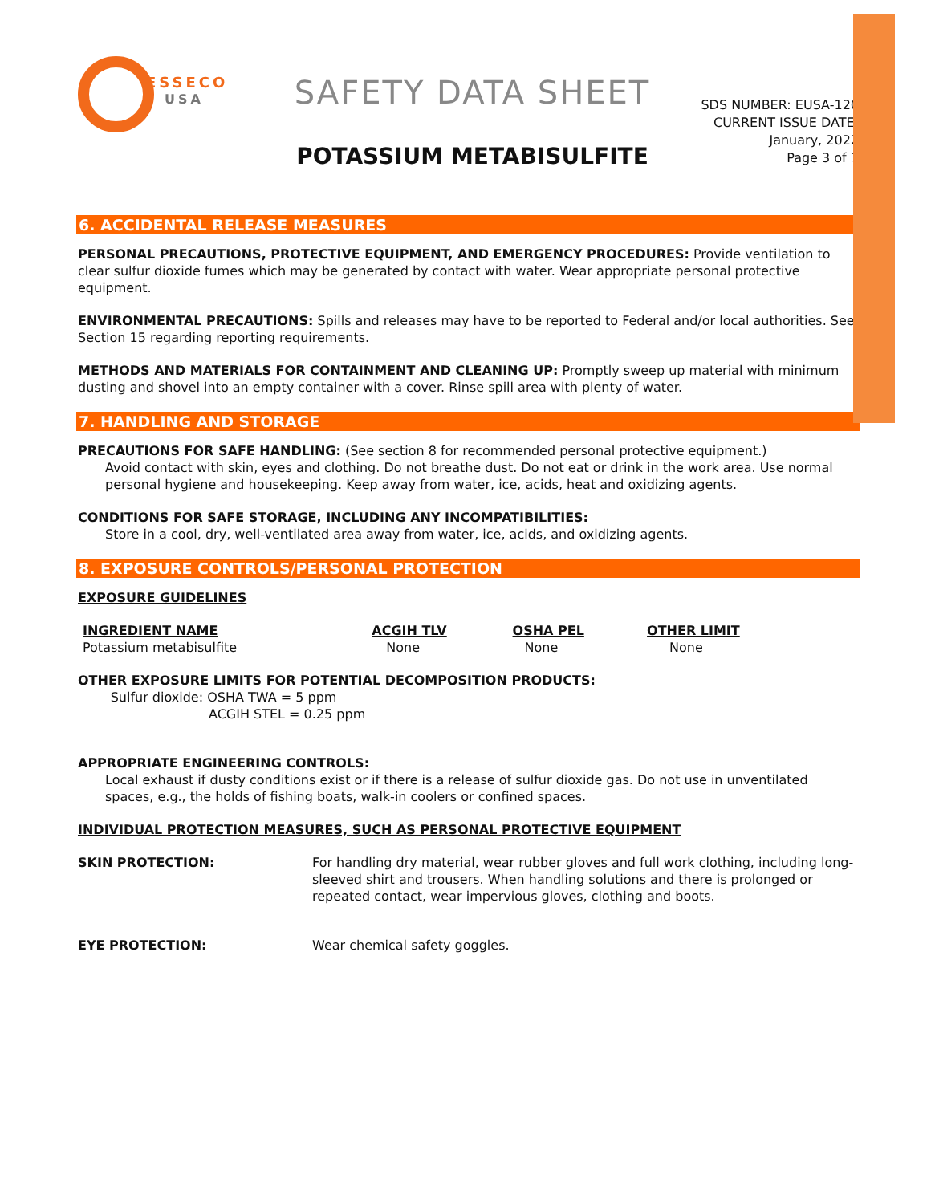ESSECO
USA
SAFETY DATA SHEET
POTASSIUM METABISULFITE
SDS NUMBER: EUSA-120
CURRENT ISSUE DATE:
January, 2022
Page 3 of 7
6. ACCIDENTAL RELEASE MEASURES
PERSONAL PRECAUTIONS, PROTECTIVE EQUIPMENT, AND EMERGENCY PROCEDURES: Provide ventilation to clear sulfur dioxide fumes which may be generated by contact with water. Wear appropriate personal protective equipment.
ENVIRONMENTAL PRECAUTIONS: Spills and releases may have to be reported to Federal and/or local authorities. See Section 15 regarding reporting requirements.
METHODS AND MATERIALS FOR CONTAINMENT AND CLEANING UP: Promptly sweep up material with minimum dusting and shovel into an empty container with a cover. Rinse spill area with plenty of water.
7. HANDLING AND STORAGE
PRECAUTIONS FOR SAFE HANDLING: (See section 8 for recommended personal protective equipment.)
Avoid contact with skin, eyes and clothing. Do not breathe dust. Do not eat or drink in the work area. Use normal personal hygiene and housekeeping. Keep away from water, ice, acids, heat and oxidizing agents.
CONDITIONS FOR SAFE STORAGE, INCLUDING ANY INCOMPATIBILITIES:
Store in a cool, dry, well-ventilated area away from water, ice, acids, and oxidizing agents.
8. EXPOSURE CONTROLS/PERSONAL PROTECTION
EXPOSURE GUIDELINES
| INGREDIENT NAME | ACGIH TLV | OSHA PEL | OTHER LIMIT |
| --- | --- | --- | --- |
| Potassium metabisulfite | None | None | None |
OTHER EXPOSURE LIMITS FOR POTENTIAL DECOMPOSITION PRODUCTS:
Sulfur dioxide: OSHA TWA = 5 ppm
ACGIH STEL = 0.25 ppm
APPROPRIATE ENGINEERING CONTROLS:
Local exhaust if dusty conditions exist or if there is a release of sulfur dioxide gas. Do not use in unventilated spaces, e.g., the holds of fishing boats, walk-in coolers or confined spaces.
INDIVIDUAL PROTECTION MEASURES, SUCH AS PERSONAL PROTECTIVE EQUIPMENT
SKIN PROTECTION: For handling dry material, wear rubber gloves and full work clothing, including long-sleeved shirt and trousers. When handling solutions and there is prolonged or repeated contact, wear impervious gloves, clothing and boots.
EYE PROTECTION: Wear chemical safety goggles.